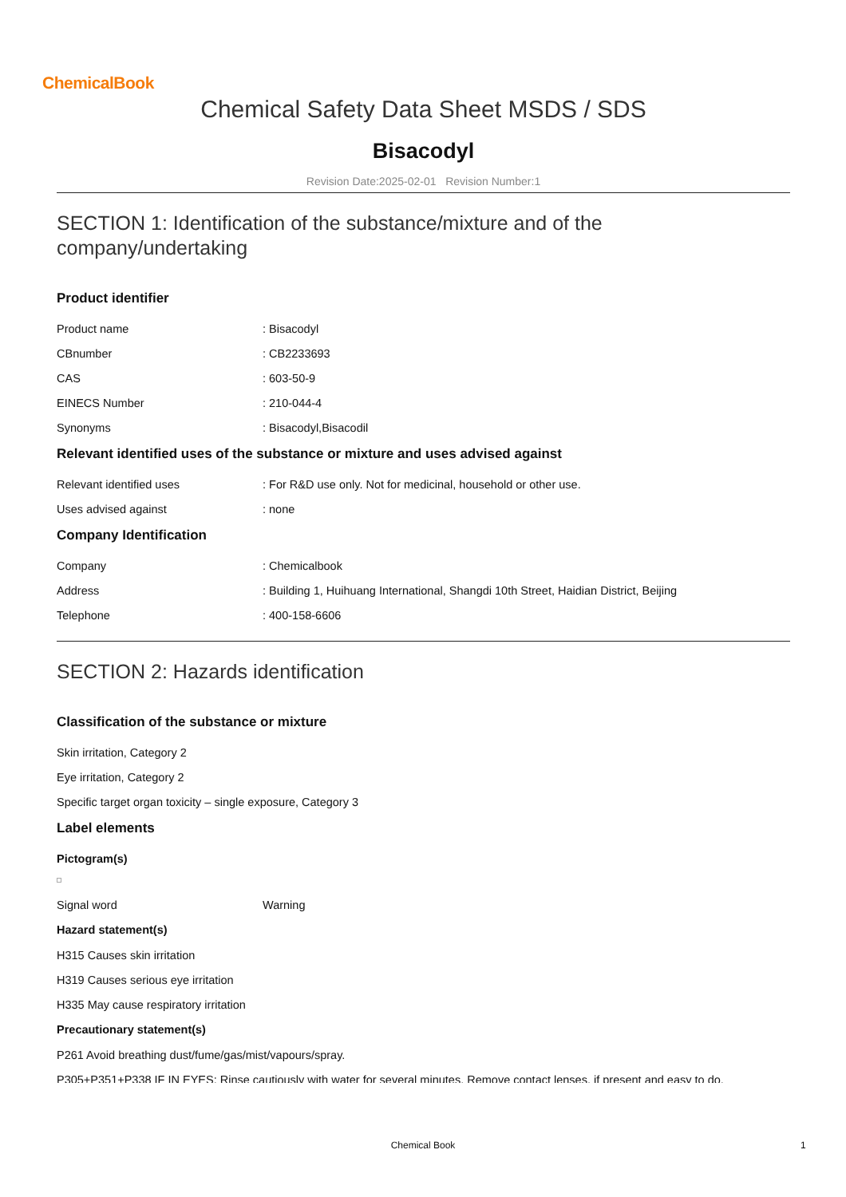ChemicalBook
Chemical Safety Data Sheet MSDS / SDS
Bisacodyl
Revision Date:2025-02-01 Revision Number:1
SECTION 1: Identification of the substance/mixture and of the company/undertaking
Product identifier
Product name: Bisacodyl
CBnumber: CB2233693
CAS: 603-50-9
EINECS Number: 210-044-4
Synonyms: Bisacodyl,Bisacodil
Relevant identified uses of the substance or mixture and uses advised against
Relevant identified uses: For R&D use only. Not for medicinal, household or other use.
Uses advised against: none
Company Identification
Company: Chemicalbook
Address: Building 1, Huihuang International, Shangdi 10th Street, Haidian District, Beijing
Telephone: 400-158-6606
SECTION 2: Hazards identification
Classification of the substance or mixture
Skin irritation, Category 2
Eye irritation, Category 2
Specific target organ toxicity – single exposure, Category 3
Label elements
Pictogram(s)
Signal word Warning
Hazard statement(s)
H315 Causes skin irritation
H319 Causes serious eye irritation
H335 May cause respiratory irritation
Precautionary statement(s)
P261 Avoid breathing dust/fume/gas/mist/vapours/spray.
P305+P351+P338 IF IN EYES: Rinse cautiously with water for several minutes. Remove contact lenses, if present and easy to do.
Chemical Book 1